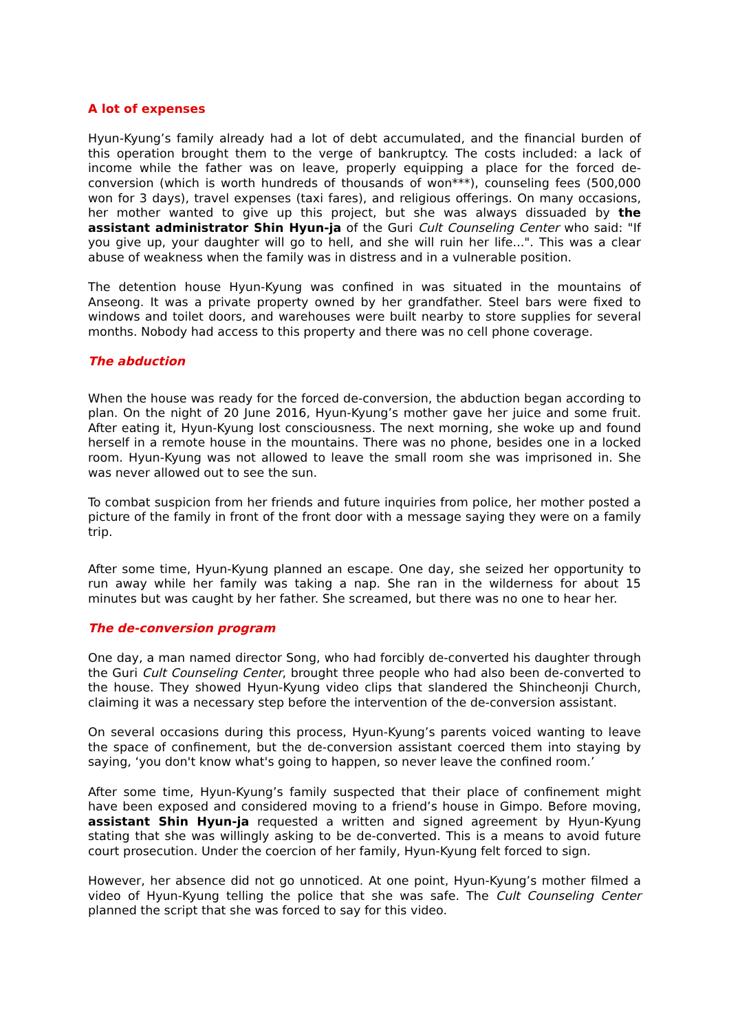A lot of expenses
Hyun-Kyung’s family already had a lot of debt accumulated, and the financial burden of this operation brought them to the verge of bankruptcy. The costs included: a lack of income while the father was on leave, properly equipping a place for the forced de-conversion (which is worth hundreds of thousands of won***), counseling fees (500,000 won for 3 days), travel expenses (taxi fares), and religious offerings. On many occasions, her mother wanted to give up this project, but she was always dissuaded by the assistant administrator Shin Hyun-ja of the Guri Cult Counseling Center who said: "If you give up, your daughter will go to hell, and she will ruin her life...". This was a clear abuse of weakness when the family was in distress and in a vulnerable position.
The detention house Hyun-Kyung was confined in was situated in the mountains of Anseong. It was a private property owned by her grandfather. Steel bars were fixed to windows and toilet doors, and warehouses were built nearby to store supplies for several months. Nobody had access to this property and there was no cell phone coverage.
The abduction
When the house was ready for the forced de-conversion, the abduction began according to plan. On the night of 20 June 2016, Hyun-Kyung’s mother gave her juice and some fruit. After eating it, Hyun-Kyung lost consciousness. The next morning, she woke up and found herself in a remote house in the mountains. There was no phone, besides one in a locked room. Hyun-Kyung was not allowed to leave the small room she was imprisoned in. She was never allowed out to see the sun.
To combat suspicion from her friends and future inquiries from police, her mother posted a picture of the family in front of the front door with a message saying they were on a family trip.
After some time, Hyun-Kyung planned an escape. One day, she seized her opportunity to run away while her family was taking a nap. She ran in the wilderness for about 15 minutes but was caught by her father. She screamed, but there was no one to hear her.
The de-conversion program
One day, a man named director Song, who had forcibly de-converted his daughter through the Guri Cult Counseling Center, brought three people who had also been de-converted to the house. They showed Hyun-Kyung video clips that slandered the Shincheonji Church, claiming it was a necessary step before the intervention of the de-conversion assistant.
On several occasions during this process, Hyun-Kyung’s parents voiced wanting to leave the space of confinement, but the de-conversion assistant coerced them into staying by saying, ‘you don't know what's going to happen, so never leave the confined room.’
After some time, Hyun-Kyung’s family suspected that their place of confinement might have been exposed and considered moving to a friend’s house in Gimpo. Before moving, assistant Shin Hyun-ja requested a written and signed agreement by Hyun-Kyung stating that she was willingly asking to be de-converted. This is a means to avoid future court prosecution. Under the coercion of her family, Hyun-Kyung felt forced to sign.
However, her absence did not go unnoticed. At one point, Hyun-Kyung’s mother filmed a video of Hyun-Kyung telling the police that she was safe. The Cult Counseling Center planned the script that she was forced to say for this video.